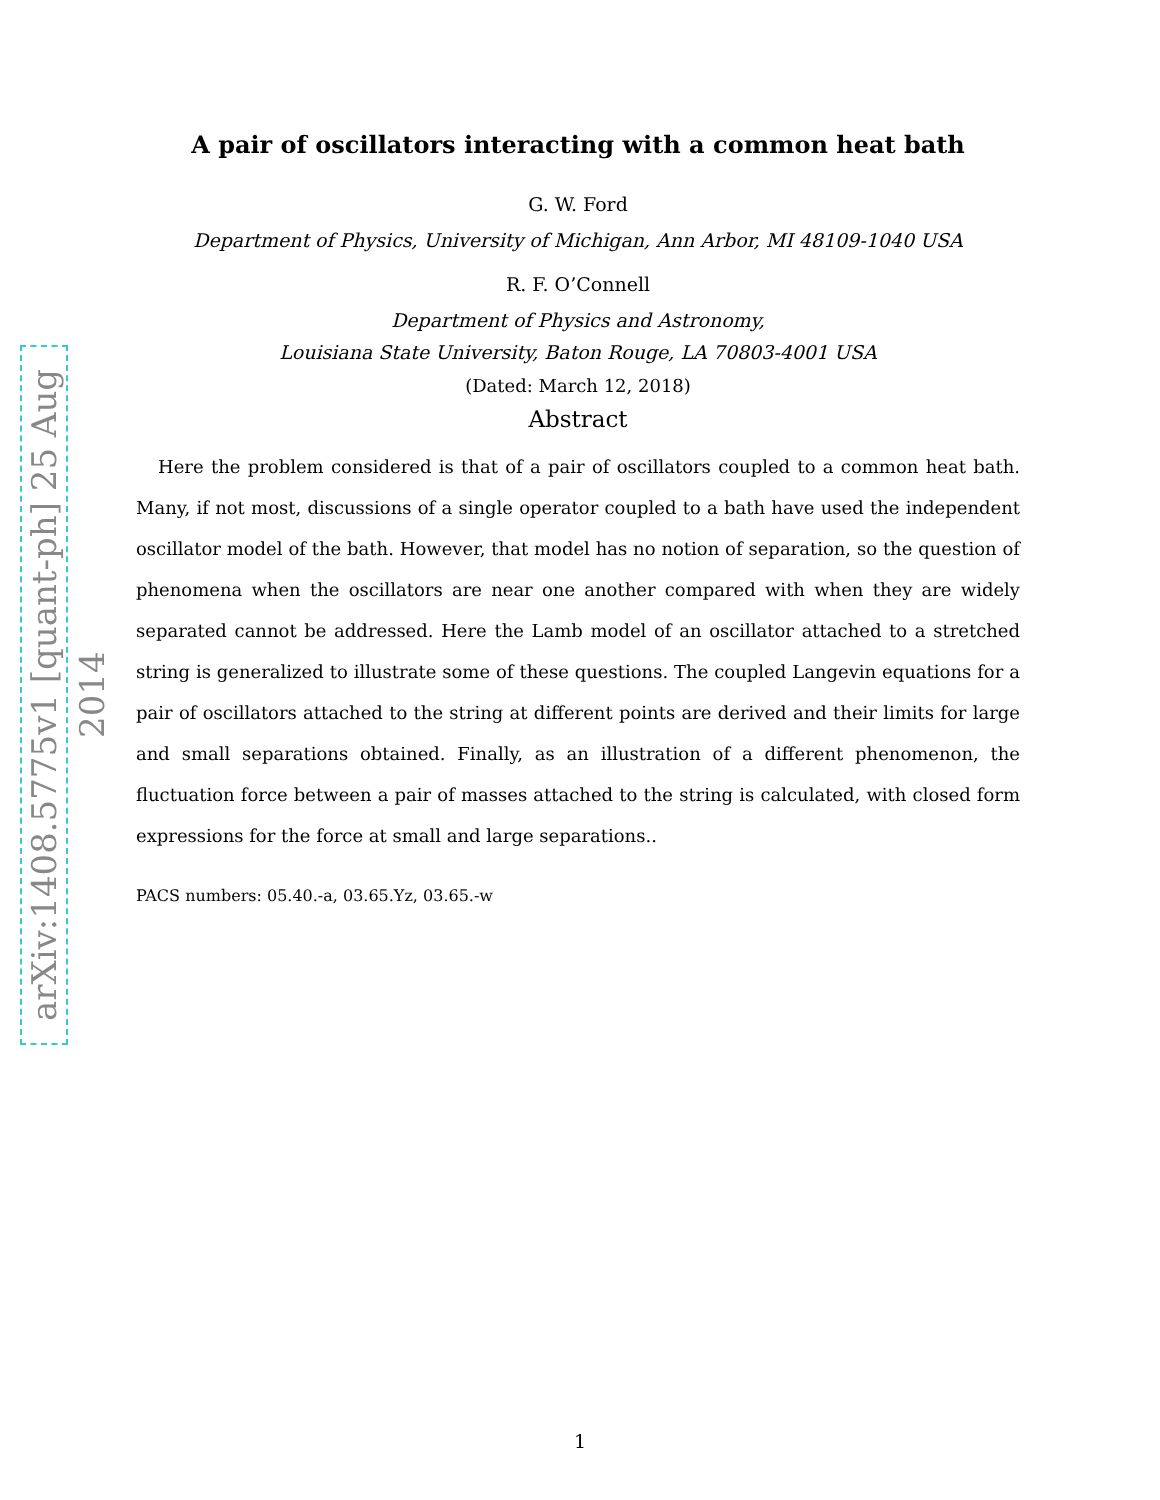arXiv:1408.5775v1 [quant-ph] 25 Aug 2014
A pair of oscillators interacting with a common heat bath
G. W. Ford
Department of Physics, University of Michigan, Ann Arbor, MI 48109-1040 USA
R. F. O’Connell
Department of Physics and Astronomy,
Louisiana State University, Baton Rouge, LA 70803-4001 USA
(Dated: March 12, 2018)
Abstract
Here the problem considered is that of a pair of oscillators coupled to a common heat bath. Many, if not most, discussions of a single operator coupled to a bath have used the independent oscillator model of the bath. However, that model has no notion of separation, so the question of phenomena when the oscillators are near one another compared with when they are widely separated cannot be addressed. Here the Lamb model of an oscillator attached to a stretched string is generalized to illustrate some of these questions. The coupled Langevin equations for a pair of oscillators attached to the string at different points are derived and their limits for large and small separations obtained. Finally, as an illustration of a different phenomenon, the fluctuation force between a pair of masses attached to the string is calculated, with closed form expressions for the force at small and large separations..
PACS numbers: 05.40.-a, 03.65.Yz, 03.65.-w
1